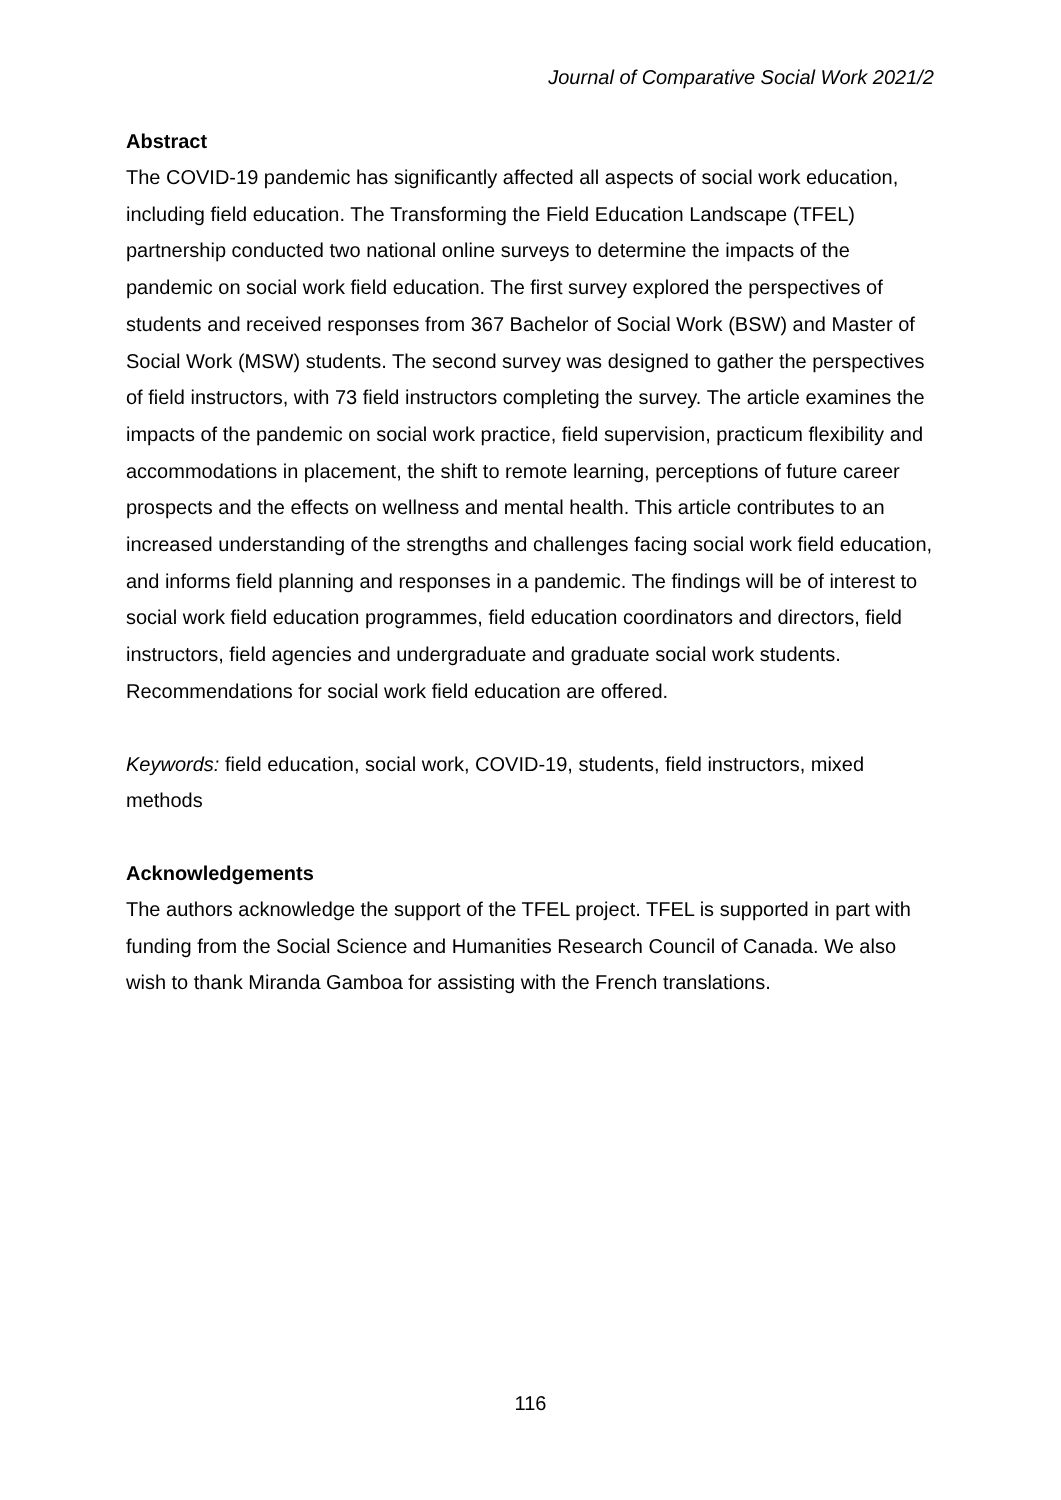Journal of Comparative Social Work 2021/2
Abstract
The COVID-19 pandemic has significantly affected all aspects of social work education, including field education. The Transforming the Field Education Landscape (TFEL) partnership conducted two national online surveys to determine the impacts of the pandemic on social work field education. The first survey explored the perspectives of students and received responses from 367 Bachelor of Social Work (BSW) and Master of Social Work (MSW) students. The second survey was designed to gather the perspectives of field instructors, with 73 field instructors completing the survey. The article examines the impacts of the pandemic on social work practice, field supervision, practicum flexibility and accommodations in placement, the shift to remote learning, perceptions of future career prospects and the effects on wellness and mental health. This article contributes to an increased understanding of the strengths and challenges facing social work field education, and informs field planning and responses in a pandemic. The findings will be of interest to social work field education programmes, field education coordinators and directors, field instructors, field agencies and undergraduate and graduate social work students. Recommendations for social work field education are offered.
Keywords: field education, social work, COVID-19, students, field instructors, mixed methods
Acknowledgements
The authors acknowledge the support of the TFEL project. TFEL is supported in part with funding from the Social Science and Humanities Research Council of Canada. We also wish to thank Miranda Gamboa for assisting with the French translations.
116